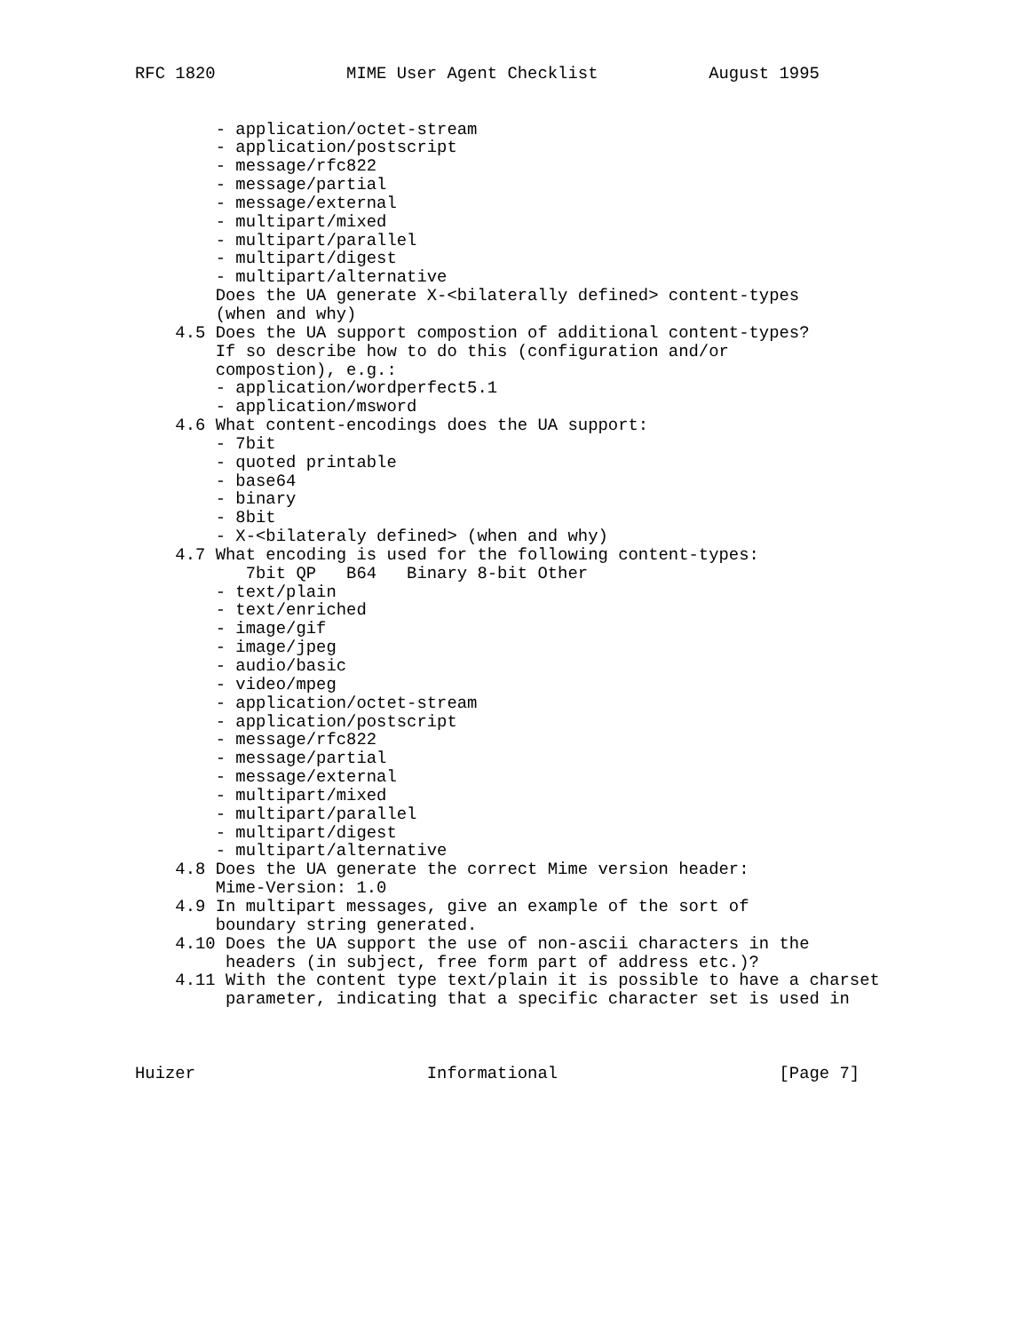RFC 1820             MIME User Agent Checklist           August 1995


        - application/octet-stream
        - application/postscript
        - message/rfc822
        - message/partial
        - message/external
        - multipart/mixed
        - multipart/parallel
        - multipart/digest
        - multipart/alternative
        Does the UA generate X-<bilaterally defined> content-types
        (when and why)
    4.5 Does the UA support compostion of additional content-types?
        If so describe how to do this (configuration and/or
        compostion), e.g.:
        - application/wordperfect5.1
        - application/msword
    4.6 What content-encodings does the UA support:
        - 7bit
        - quoted printable
        - base64
        - binary
        - 8bit
        - X-<bilateraly defined> (when and why)
    4.7 What encoding is used for the following content-types:
           7bit QP   B64   Binary 8-bit Other
        - text/plain
        - text/enriched
        - image/gif
        - image/jpeg
        - audio/basic
        - video/mpeg
        - application/octet-stream
        - application/postscript
        - message/rfc822
        - message/partial
        - message/external
        - multipart/mixed
        - multipart/parallel
        - multipart/digest
        - multipart/alternative
    4.8 Does the UA generate the correct Mime version header:
        Mime-Version: 1.0
    4.9 In multipart messages, give an example of the sort of
        boundary string generated.
    4.10 Does the UA support the use of non-ascii characters in the
         headers (in subject, free form part of address etc.)?
    4.11 With the content type text/plain it is possible to have a charset
         parameter, indicating that a specific character set is used in



Huizer                       Informational                      [Page 7]